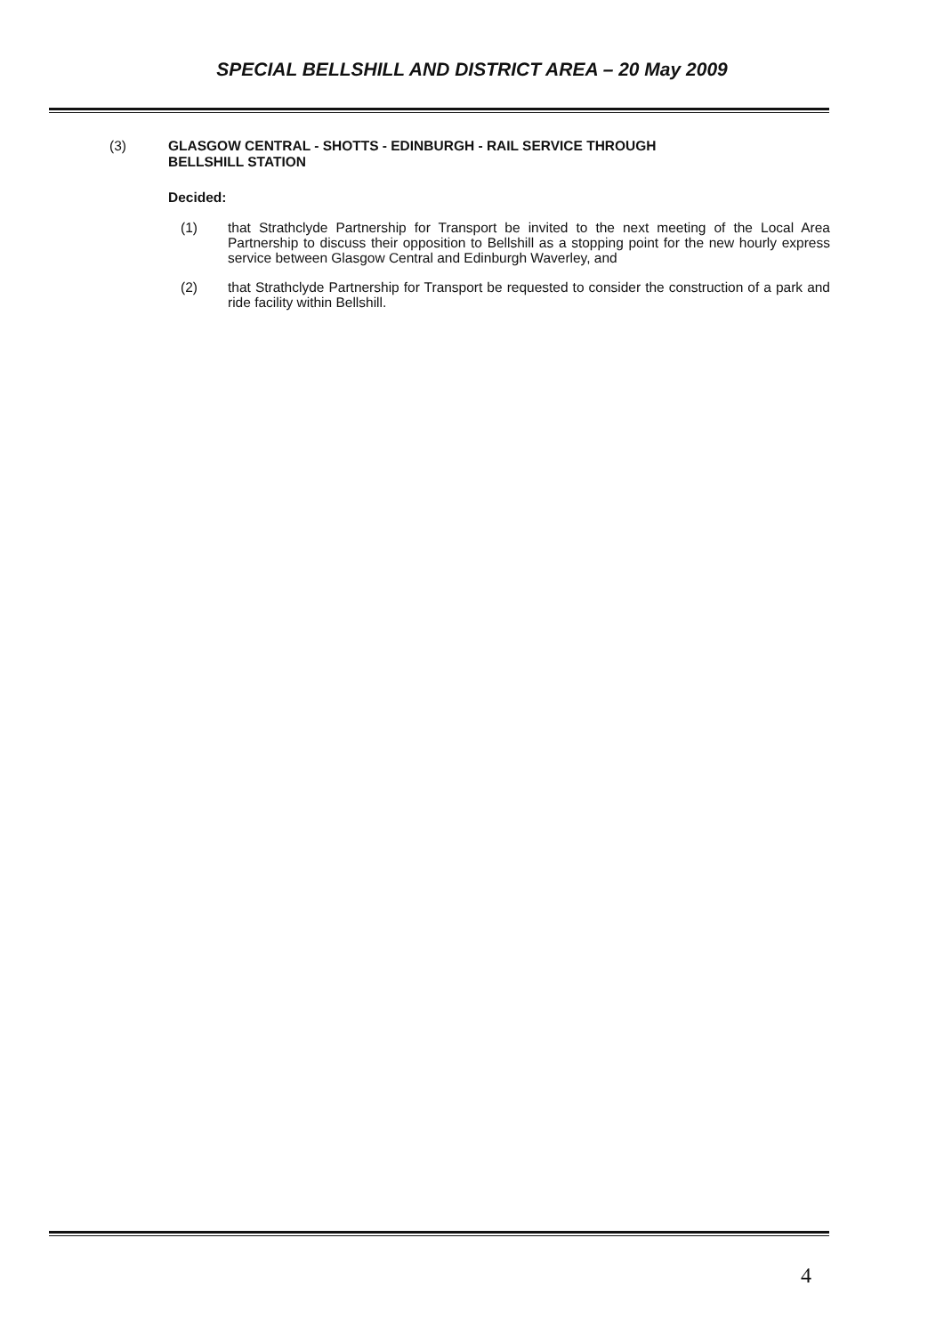SPECIAL BELLSHILL AND DISTRICT AREA – 20 May 2009
(3) GLASGOW CENTRAL - SHOTTS - EDINBURGH - RAIL SERVICE THROUGH
BELLSHILL STATION
Decided:
(1) that Strathclyde Partnership for Transport be invited to the next meeting of the Local Area Partnership to discuss their opposition to Bellshill as a stopping point for the new hourly express service between Glasgow Central and Edinburgh Waverley, and
(2) that Strathclyde Partnership for Transport be requested to consider the construction of a park and ride facility within Bellshill.
4